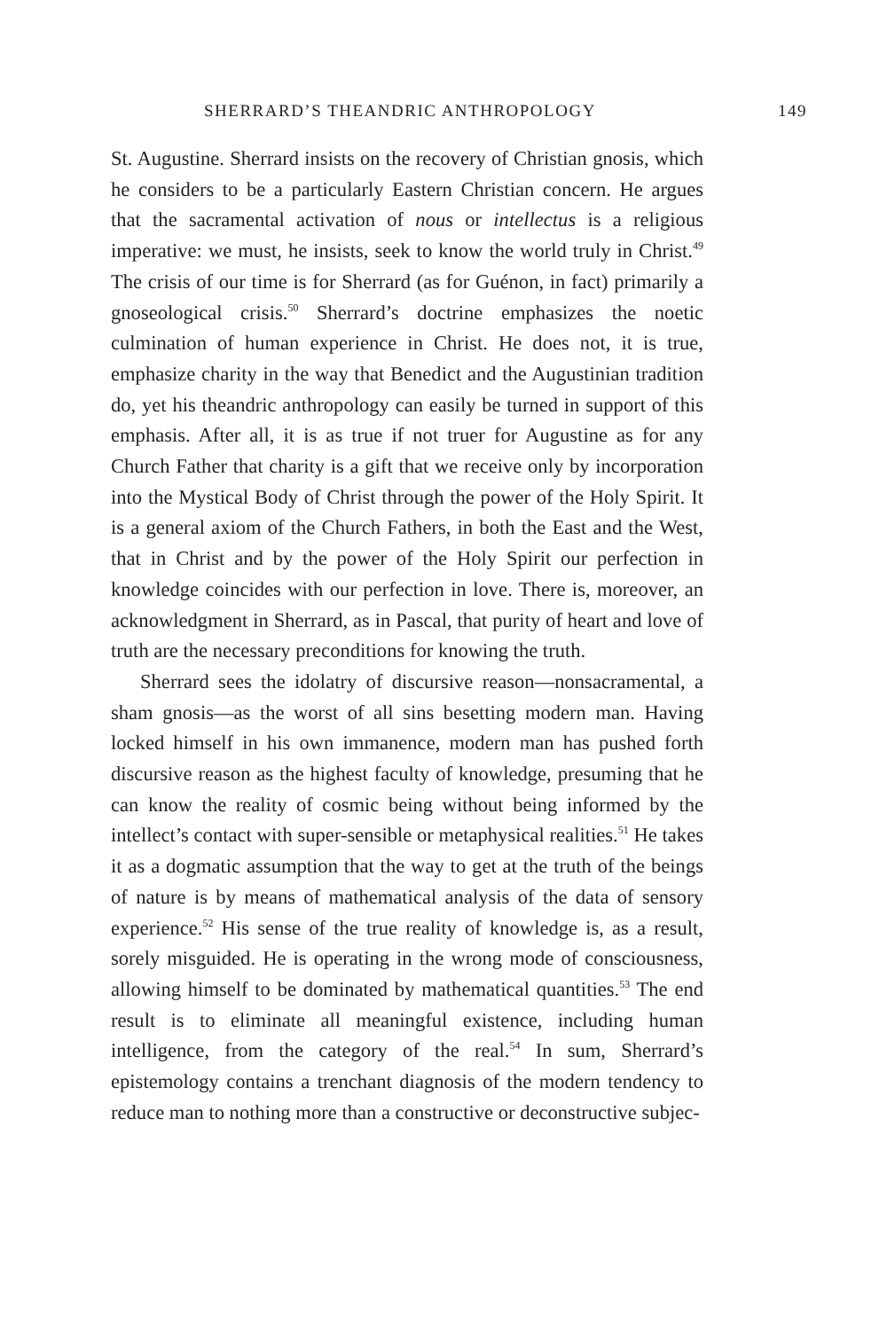SHERRARD’S THEANDRIC ANTHROPOLOGY 149
St. Augustine. Sherrard insists on the recovery of Christian gnosis, which he considers to be a particularly Eastern Christian concern. He argues that the sacramental activation of nous or intellectus is a religious imperative: we must, he insists, seek to know the world truly in Christ.<sup>49</sup> The crisis of our time is for Sherrard (as for Guénon, in fact) primarily a gnoseological crisis.<sup>50</sup> Sherrard’s doctrine emphasizes the noetic culmination of human experience in Christ. He does not, it is true, emphasize charity in the way that Benedict and the Augustinian tradition do, yet his theandric anthropology can easily be turned in support of this emphasis. After all, it is as true if not truer for Augustine as for any Church Father that charity is a gift that we receive only by incorporation into the Mystical Body of Christ through the power of the Holy Spirit. It is a general axiom of the Church Fathers, in both the East and the West, that in Christ and by the power of the Holy Spirit our perfection in knowledge coincides with our perfection in love. There is, moreover, an acknowledgment in Sherrard, as in Pascal, that purity of heart and love of truth are the necessary preconditions for knowing the truth.
Sherrard sees the idolatry of discursive reason—nonsacramental, a sham gnosis—as the worst of all sins besetting modern man. Having locked himself in his own immanence, modern man has pushed forth discursive reason as the highest faculty of knowledge, presuming that he can know the reality of cosmic being without being informed by the intellect’s contact with super-sensible or metaphysical realities.<sup>51</sup> He takes it as a dogmatic assumption that the way to get at the truth of the beings of nature is by means of mathematical analysis of the data of sensory experience.<sup>52</sup> His sense of the true reality of knowledge is, as a result, sorely misguided. He is operating in the wrong mode of consciousness, allowing himself to be dominated by mathematical quantities.<sup>53</sup> The end result is to eliminate all meaningful existence, including human intelligence, from the category of the real.<sup>54</sup> In sum, Sherrard’s epistemology contains a trenchant diagnosis of the modern tendency to reduce man to nothing more than a constructive or deconstructive subjec-